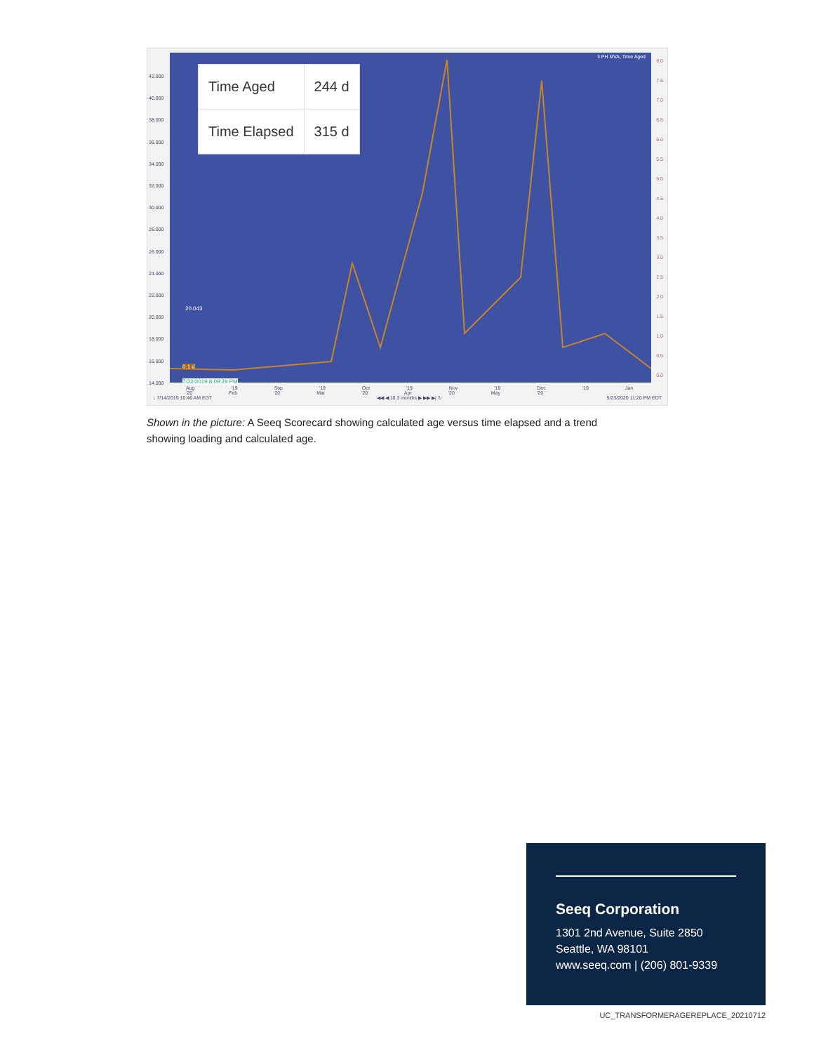42.000
40.000
38.000
36.000
34.000
32.000
30.000
28.000
26.000
24.000
22.000
20.000
18.000
16.000
14.000
| Time Aged | 244 d |
| Time Elapsed | 315 d |
20.043
0.1 d
7/22/2019 8:09:29 PM
3 PH MVA, Time Aged
8.0
7.5
7.0
6.5
6.0
5.5
5.0
4.5
4.0
3.5
3.0
2.5
2.0
1.5
1.0
0.5
0.0
Aug '19 Sep '19 Oct '19 Nov '19 Dec '19 Jan '20 Feb '20 Mar '20 Apr '20 May '20
↓ 7/14/2019 10:46 AM EDT ◀◀ ◀ 10.3 months ▶ ▶▶ ▶| ↻ 5/23/2020 11:20 PM EDT
Shown in the picture: A Seeq Scorecard showing calculated age versus time elapsed and a trend showing loading and calculated age.
Seeq Corporation
1301 2nd Avenue, Suite 2850
Seattle, WA 98101
www.seeq.com | (206) 801-9339
UC_TRANSFORMERAGEREPLACE_20210712